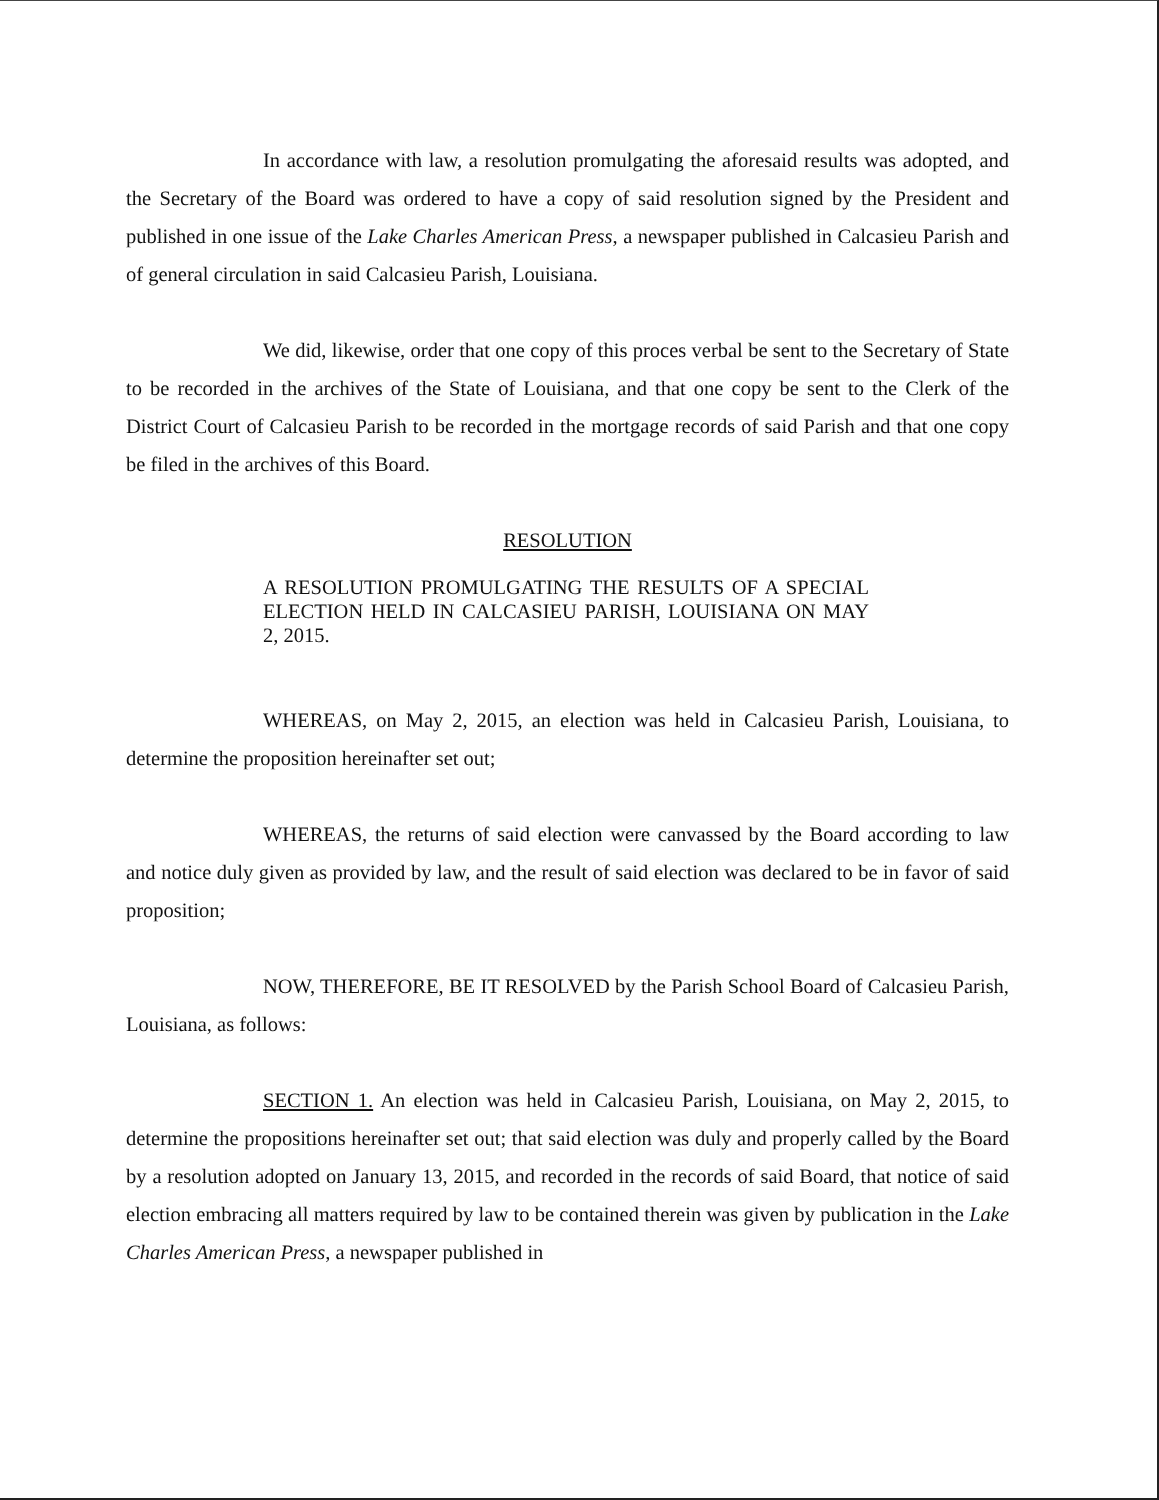In accordance with law, a resolution promulgating the aforesaid results was adopted, and the Secretary of the Board was ordered to have a copy of said resolution signed by the President and published in one issue of the Lake Charles American Press, a newspaper published in Calcasieu Parish and of general circulation in said Calcasieu Parish, Louisiana.
We did, likewise, order that one copy of this proces verbal be sent to the Secretary of State to be recorded in the archives of the State of Louisiana, and that one copy be sent to the Clerk of the District Court of Calcasieu Parish to be recorded in the mortgage records of said Parish and that one copy be filed in the archives of this Board.
RESOLUTION
A RESOLUTION PROMULGATING THE RESULTS OF A SPECIAL ELECTION HELD IN CALCASIEU PARISH, LOUISIANA ON MAY 2, 2015.
WHEREAS, on May 2, 2015, an election was held in Calcasieu Parish, Louisiana, to determine the proposition hereinafter set out;
WHEREAS, the returns of said election were canvassed by the Board according to law and notice duly given as provided by law, and the result of said election was declared to be in favor of said proposition;
NOW, THEREFORE, BE IT RESOLVED by the Parish School Board of Calcasieu Parish, Louisiana, as follows:
SECTION 1. An election was held in Calcasieu Parish, Louisiana, on May 2, 2015, to determine the propositions hereinafter set out; that said election was duly and properly called by the Board by a resolution adopted on January 13, 2015, and recorded in the records of said Board, that notice of said election embracing all matters required by law to be contained therein was given by publication in the Lake Charles American Press, a newspaper published in